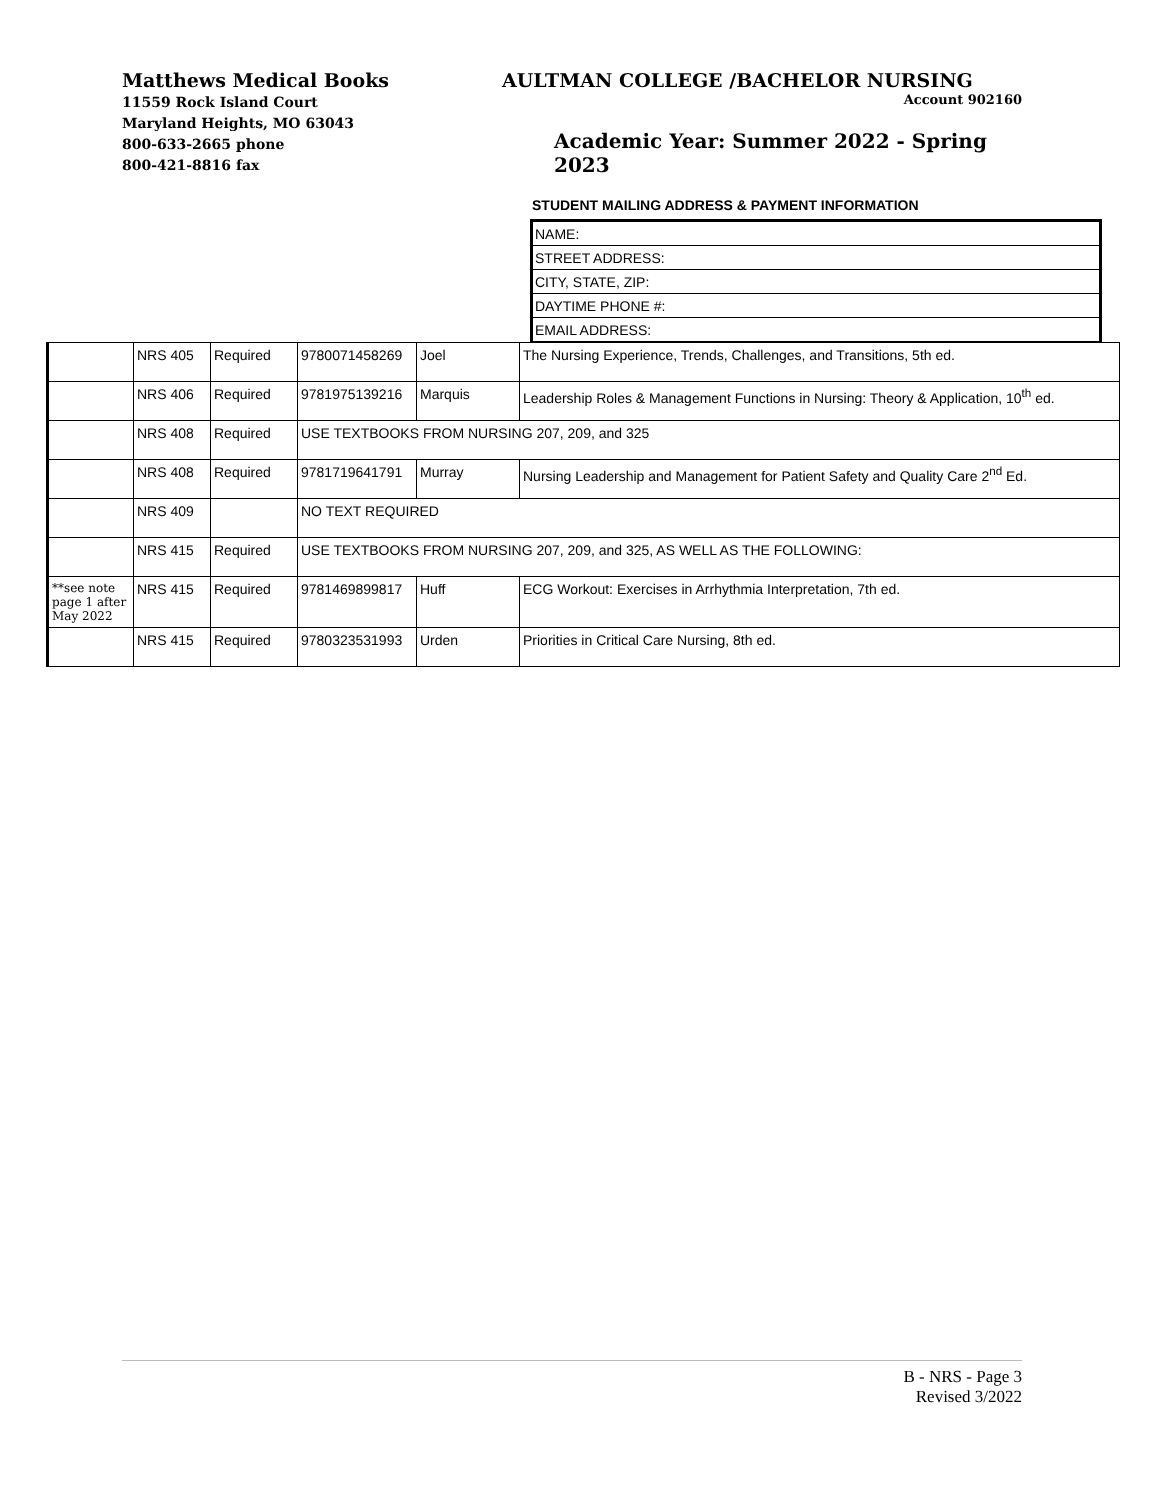Matthews Medical Books
11559 Rock Island Court
Maryland Heights, MO 63043
800-633-2665 phone
800-421-8816 fax
AULTMAN COLLEGE /BACHELOR NURSING
Account 902160
Academic Year: Summer 2022 - Spring 2023
STUDENT MAILING ADDRESS & PAYMENT INFORMATION
NAME:
STREET ADDRESS:
CITY, STATE, ZIP:
DAYTIME PHONE #:
EMAIL ADDRESS:
| | NRS 405 | Required | 9780071458269 | Joel | The Nursing Experience, Trends, Challenges, and Transitions, 5th ed. |
| | NRS 406 | Required | 9781975139216 | Marquis | Leadership Roles & Management Functions in Nursing: Theory & Application, 10<sup>th</sup> ed. |
| | NRS 408 | Required | USE TEXTBOOKS FROM NURSING 207, 209, and 325 | | |
| | NRS 408 | Required | 9781719641791 | Murray | Nursing Leadership and Management for Patient Safety and Quality Care 2<sup>nd</sup> Ed. |
| | NRS 409 | | NO TEXT REQUIRED | | |
| | NRS 415 | Required | USE TEXTBOOKS FROM NURSING 207, 209, and 325, AS WELL AS THE FOLLOWING: | | |
| **see note page 1 after May 2022 | NRS 415 | Required | 9781469899817 | Huff | ECG Workout: Exercises in Arrhythmia Interpretation, 7th ed. |
| | NRS 415 | Required | 9780323531993 | Urden | Priorities in Critical Care Nursing, 8th ed. |
B - NRS - Page 3
Revised 3/2022